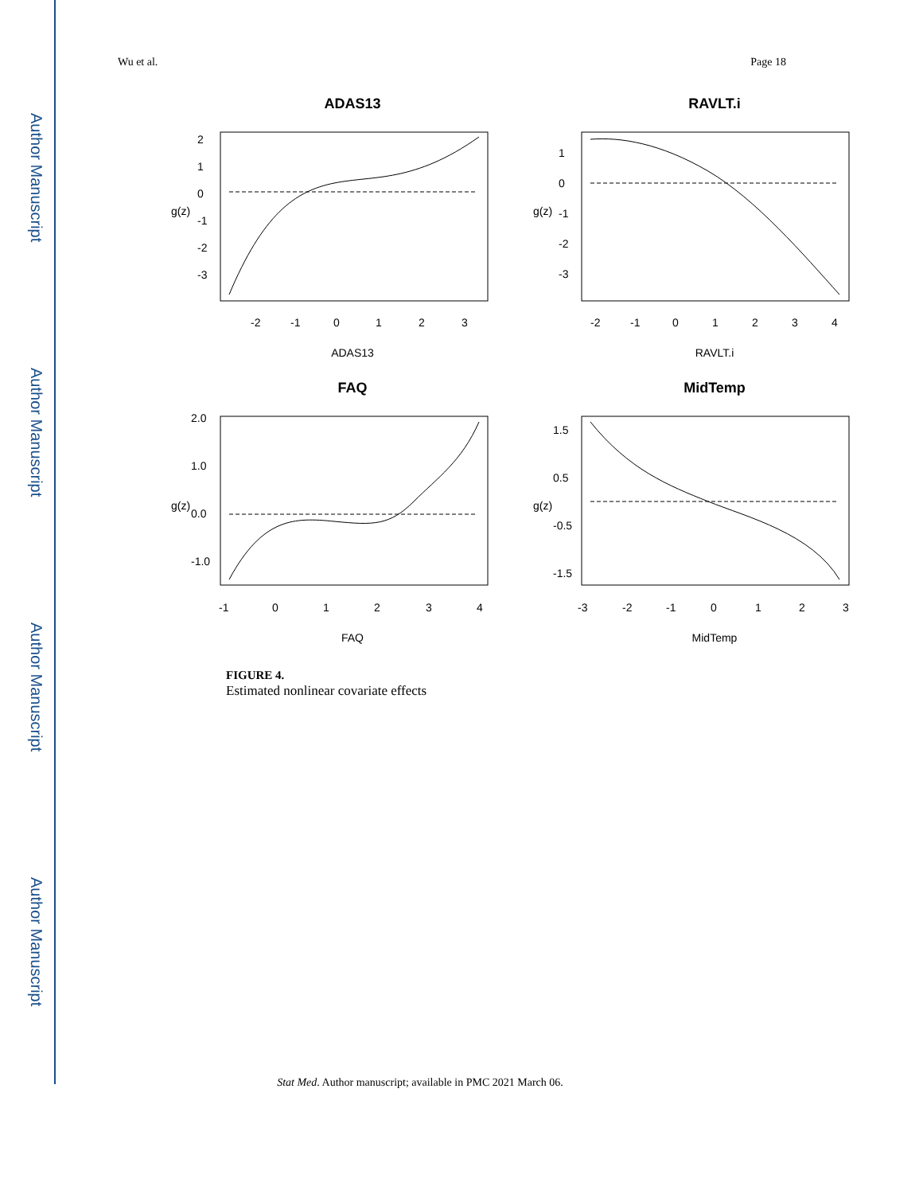Author Manuscript
Author Manuscript
Author Manuscript
Author Manuscript
Wu et al. Page 18
ADAS13
RAVLT.i
FAQ
MidTemp
-2
-1
0
1
2
3
-2
-1
0
1
2
3
4
-1
0
1
2
3
4
-3
-2
-1
0
1
2
3
ADAS13
RAVLT.i
FAQ
MidTemp
g(z)
g(z)
g(z)
g(z)
2
1
0
-1
-2
-3
1
0
-1
-2
-3
2.0
1.0
0.0
-1.0
1.5
0.5
-0.5
-1.5
FIGURE 4.
Estimated nonlinear covariate effects
Stat Med. Author manuscript; available in PMC 2021 March 06.